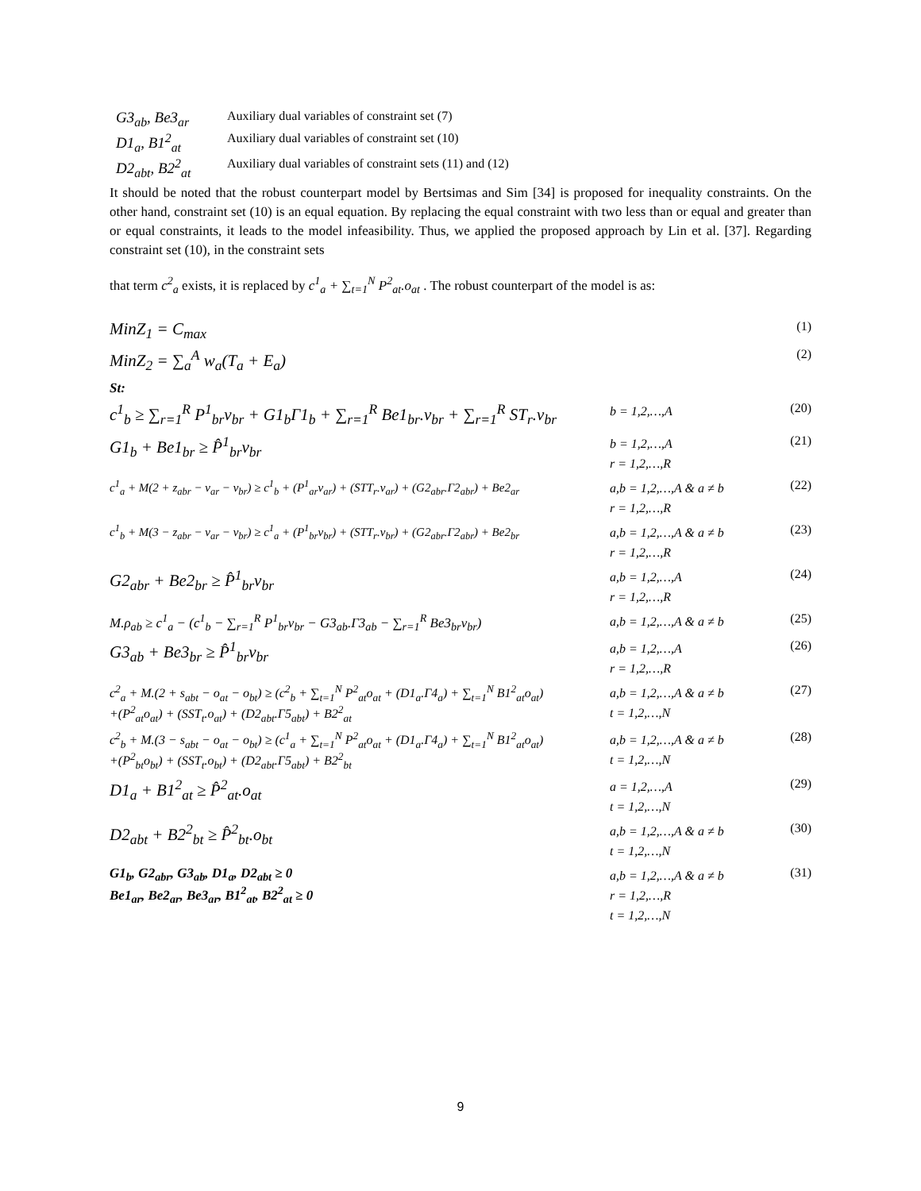G3<sub>ab</sub>, Be3<sub>ar</sub> Auxiliary dual variables of constraint set (7)
D1<sub>a</sub>, B1<sup>2</sup><sub>at</sub> Auxiliary dual variables of constraint set (10)
D2<sub>abt</sub>, B2<sup>2</sup><sub>at</sub> Auxiliary dual variables of constraint sets (11) and (12)
It should be noted that the robust counterpart model by Bertsimas and Sim [34] is proposed for inequality constraints. On the other hand, constraint set (10) is an equal equation. By replacing the equal constraint with two less than or equal and greater than or equal constraints, it leads to the model infeasibility. Thus, we applied the proposed approach by Lin et al. [37]. Regarding constraint set (10), in the constraint sets
that term c<sup>2</sup><sub>a</sub> exists, it is replaced by c<sup>1</sup><sub>a</sub> + ∑<sub>t=1</sub><sup>N</sup> P<sup>2</sup><sub>at</sub>.o<sub>at</sub> . The robust counterpart of the model is as:
MinZ<sub>1</sub> = C<sub>max</sub> (1)
MinZ<sub>2</sub> = ∑<sub>a</sub><sup>A</sup> w<sub>a</sub>(T<sub>a</sub> + E<sub>a</sub>) (2)
St:
c<sup>1</sup><sub>b</sub> ≥ ∑<sub>r=1</sub><sup>R</sup> P<sup>1</sup><sub>br</sub>v<sub>br</sub> + G1<sub>b</sub>Γ1<sub>b</sub> + ∑<sub>r=1</sub><sup>R</sup> Be1<sub>br</sub>.v<sub>br</sub> + ∑<sub>r=1</sub><sup>R</sup> ST<sub>r</sub>.v<sub>br</sub> b = 1,2,…,A (20)
G1<sub>b</sub> + Be1<sub>br</sub> ≥ P̂<sup>1</sup><sub>br</sub>v<sub>br</sub> b = 1,2,…,A
r = 1,2,…,R (21)
c<sup>1</sup><sub>a</sub> + M(2 + z<sub>abr</sub> − v<sub>ar</sub> − v<sub>br</sub>) ≥ c<sup>1</sup><sub>b</sub> + (P<sup>1</sup><sub>ar</sub>v<sub>ar</sub>) + (STT<sub>r</sub>.v<sub>ar</sub>) + (G2<sub>abr</sub>.Γ2<sub>abr</sub>) + Be2<sub>ar</sub> a,b = 1,2,…,A & a ≠ b
r = 1,2,…,R (22)
c<sup>1</sup><sub>b</sub> + M(3 − z<sub>abr</sub> − v<sub>ar</sub> − v<sub>br</sub>) ≥ c<sup>1</sup><sub>a</sub> + (P<sup>1</sup><sub>br</sub>v<sub>br</sub>) + (STT<sub>r</sub>.v<sub>br</sub>) + (G2<sub>abr</sub>.Γ2<sub>abr</sub>) + Be2<sub>br</sub> a,b = 1,2,…,A & a ≠ b
r = 1,2,…,R (23)
G2<sub>abr</sub> + Be2<sub>br</sub> ≥ P̂<sup>1</sup><sub>br</sub>v<sub>br</sub> a,b = 1,2,…,A
r = 1,2,…,R (24)
M.ρ<sub>ab</sub> ≥ c<sup>1</sup><sub>a</sub> − (c<sup>1</sup><sub>b</sub> − ∑<sub>r=1</sub><sup>R</sup> P<sup>1</sup><sub>br</sub>v<sub>br</sub> − G3<sub>ab</sub>.Γ3<sub>ab</sub> − ∑<sub>r=1</sub><sup>R</sup> Be3<sub>br</sub>v<sub>br</sub>) a,b = 1,2,…,A & a ≠ b (25)
G3<sub>ab</sub> + Be3<sub>br</sub> ≥ P̂<sup>1</sup><sub>br</sub>v<sub>br</sub> a,b = 1,2,…,A
r = 1,2,…,R (26)
c<sup>2</sup><sub>a</sub> + M.(2 + s<sub>abt</sub> − o<sub>at</sub> − o<sub>bt</sub>) ≥ (c<sup>2</sup><sub>b</sub> + ∑<sub>t=1</sub><sup>N</sup> P<sup>2</sup><sub>at</sub>o<sub>at</sub> + (D1<sub>a</sub>.Γ4<sub>a</sub>) + ∑<sub>t=1</sub><sup>N</sup> B1<sup>2</sup><sub>at</sub>o<sub>at</sub>)
+(P<sup>2</sup><sub>at</sub>o<sub>at</sub>) + (SST<sub>t</sub>.o<sub>at</sub>) + (D2<sub>abt</sub>.Γ5<sub>abt</sub>) + B2<sup>2</sup><sub>at</sub> a,b = 1,2,…,A & a ≠ b
t = 1,2,…,N (27)
c<sup>2</sup><sub>b</sub> + M.(3 − s<sub>abt</sub> − o<sub>at</sub> − o<sub>bt</sub>) ≥ (c<sup>1</sup><sub>a</sub> + ∑<sub>t=1</sub><sup>N</sup> P<sup>2</sup><sub>at</sub>o<sub>at</sub> + (D1<sub>a</sub>.Γ4<sub>a</sub>) + ∑<sub>t=1</sub><sup>N</sup> B1<sup>2</sup><sub>at</sub>o<sub>at</sub>)
+(P<sup>2</sup><sub>bt</sub>o<sub>bt</sub>) + (SST<sub>t</sub>.o<sub>bt</sub>) + (D2<sub>abt</sub>.Γ5<sub>abt</sub>) + B2<sup>2</sup><sub>bt</sub> a,b = 1,2,…,A & a ≠ b
t = 1,2,…,N (28)
D1<sub>a</sub> + B1<sup>2</sup><sub>at</sub> ≥ P̂<sup>2</sup><sub>at</sub>.o<sub>at</sub> a = 1,2,…,A
t = 1,2,…,N (29)
D2<sub>abt</sub> + B2<sup>2</sup><sub>bt</sub> ≥ P̂<sup>2</sup><sub>bt</sub>.o<sub>bt</sub> a,b = 1,2,…,A & a ≠ b
t = 1,2,…,N (30)
G1<sub>b</sub>, G2<sub>abr</sub>, G3<sub>ab</sub>, D1<sub>a</sub>, D2<sub>abt</sub> ≥ 0
Be1<sub>ar</sub>, Be2<sub>ar</sub>, Be3<sub>ar</sub>, B1<sup>2</sup><sub>at</sub>, B2<sup>2</sup><sub>at</sub> ≥ 0 a,b = 1,2,…,A & a ≠ b
r = 1,2,…,R
t = 1,2,…,N (31)
9